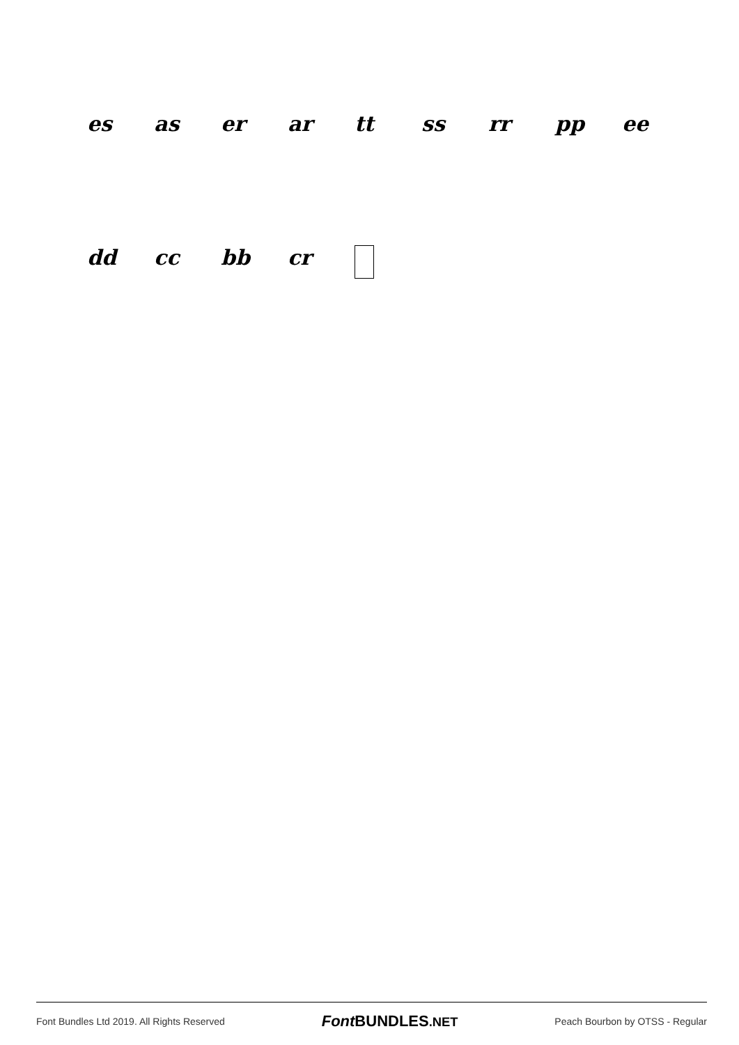es as er ar tt ss rr pp ee
dd cc bb cr
Font Bundles Ltd 2019. All Rights Reserved Font BUNDLES.NET Peach Bourbon by OTSS - Regular